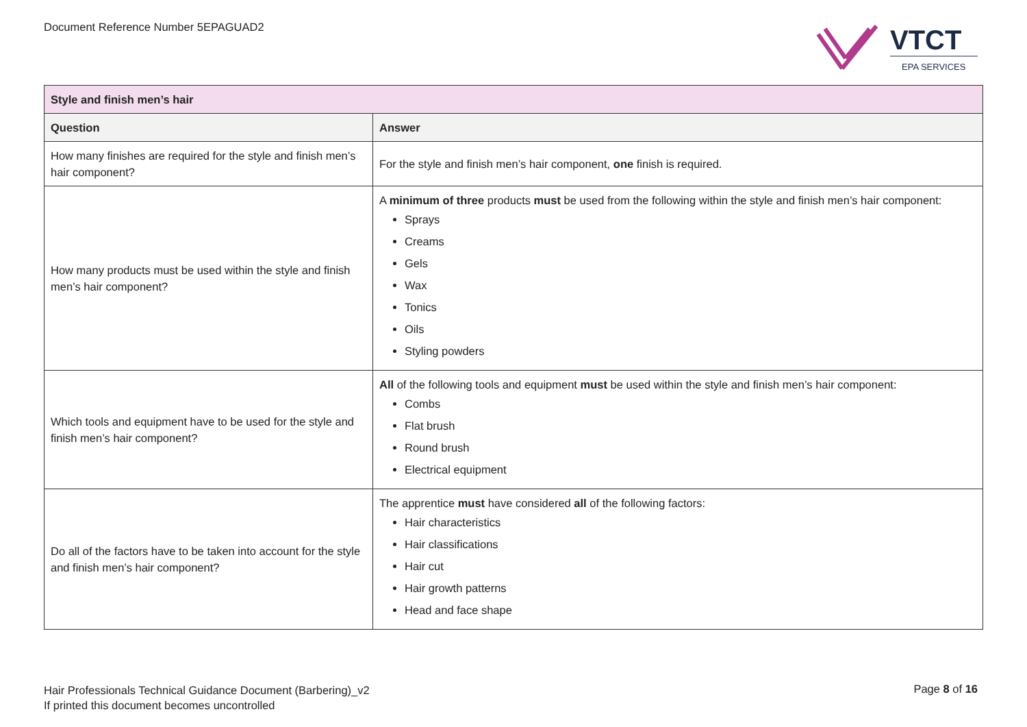Document Reference Number 5EPAGUAD2
VTCT
EPA SERVICES
| Style and finish men’s hair | |
| Question | Answer |
| How many finishes are required for the style and finish men’s hair component? | For the style and finish men’s hair component, one finish is required. |
| How many products must be used within the style and finish men’s hair component? | A minimum of three products must be used from the following within the style and finish men’s hair component: Sprays Creams Gels Wax Tonics Oils Styling powders |
| Which tools and equipment have to be used for the style and finish men’s hair component? | All of the following tools and equipment must be used within the style and finish men’s hair component: Combs Flat brush Round brush Electrical equipment |
| Do all of the factors have to be taken into account for the style and finish men’s hair component? | The apprentice must have considered all of the following factors: Hair characteristics Hair classifications Hair cut Hair growth patterns Head and face shape |
Hair Professionals Technical Guidance Document (Barbering)_v2
If printed this document becomes uncontrolled
Page 8 of 16